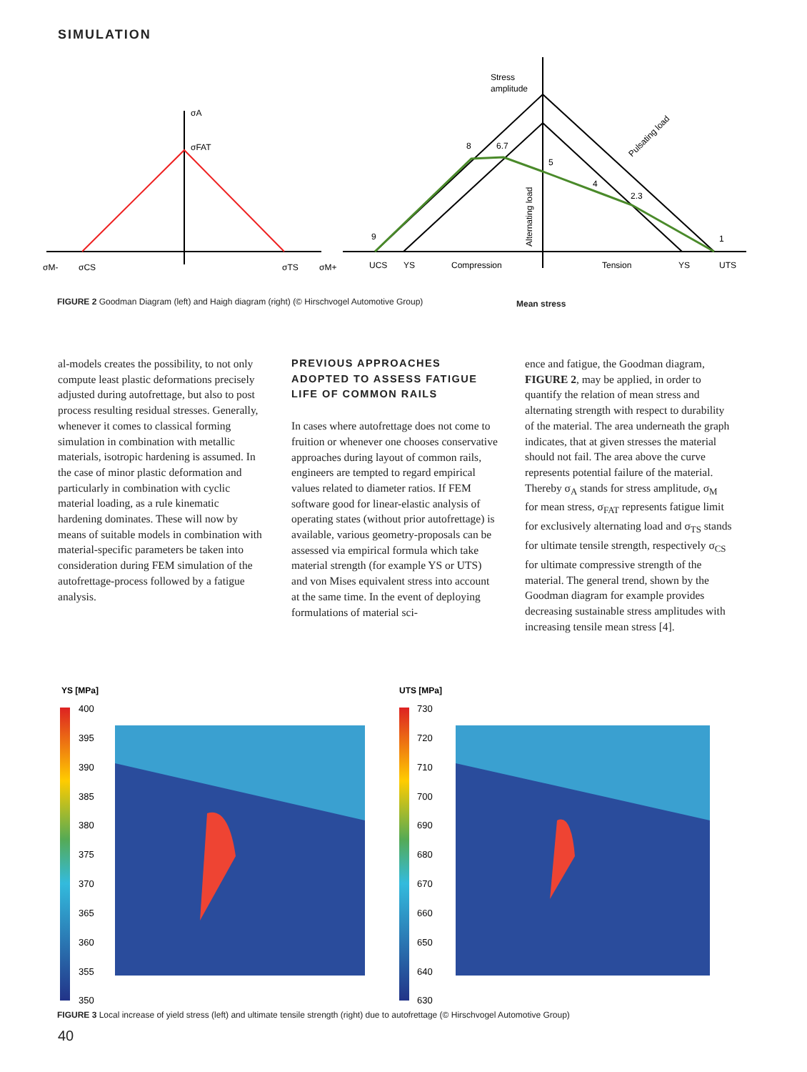SIMULATION
σA
σFAT
σM-
σCS
σTS
σM+
Stress
amplitude
UCS
YS
Compression
Tension
YS
UTS
8
6.7
5
4
2.3
1
9
Alternating load
Pulsating load
FIGURE 2 Goodman Diagram (left) and Haigh diagram (right) (© Hirschvogel Automotive Group)
Mean stress
al-models creates the possibility, to not only compute least plastic deformations precisely adjusted during autofrettage, but also to post process resulting residual stresses. Generally, whenever it comes to classical forming simulation in combination with metallic materials, isotropic hardening is assumed. In the case of minor plastic deformation and particularly in combination with cyclic material loading, as a rule kinematic hardening dominates. These will now by means of suitable models in combination with material-specific parameters be taken into consideration during FEM simulation of the autofrettage-process followed by a fatigue analysis.
PREVIOUS APPROACHES ADOPTED TO ASSESS FATIGUE LIFE OF COMMON RAILS
In cases where autofrettage does not come to fruition or whenever one chooses conservative approaches during layout of common rails, engineers are tempted to regard empirical values related to diameter ratios. If FEM software good for linear-elastic analysis of operating states (without prior autofrettage) is available, various geometry-proposals can be assessed via empirical formula which take material strength (for example YS or UTS) and von Mises equivalent stress into account at the same time. In the event of deploying formulations of material sci-
ence and fatigue, the Goodman diagram, FIGURE 2, may be applied, in order to quantify the relation of mean stress and alternating strength with respect to durability of the material. The area underneath the graph indicates, that at given stresses the material should not fail. The area above the curve represents potential failure of the material. Thereby σ<sub>A</sub> stands for stress amplitude, σ<sub>M</sub> for mean stress, σ<sub>FAT</sub> represents fatigue limit for exclusively alternating load and σ<sub>TS</sub> stands for ultimate tensile strength, respectively σ<sub>CS</sub> for ultimate compressive strength of the material. The general trend, shown by the Goodman diagram for example provides decreasing sustainable stress amplitudes with increasing tensile mean stress [4].
YS [MPa]
400
395
390
385
380
375
370
365
360
355
350
UTS [MPa]
730
720
710
700
690
680
670
660
650
640
630
FIGURE 3 Local increase of yield stress (left) and ultimate tensile strength (right) due to autofrettage (© Hirschvogel Automotive Group)
40